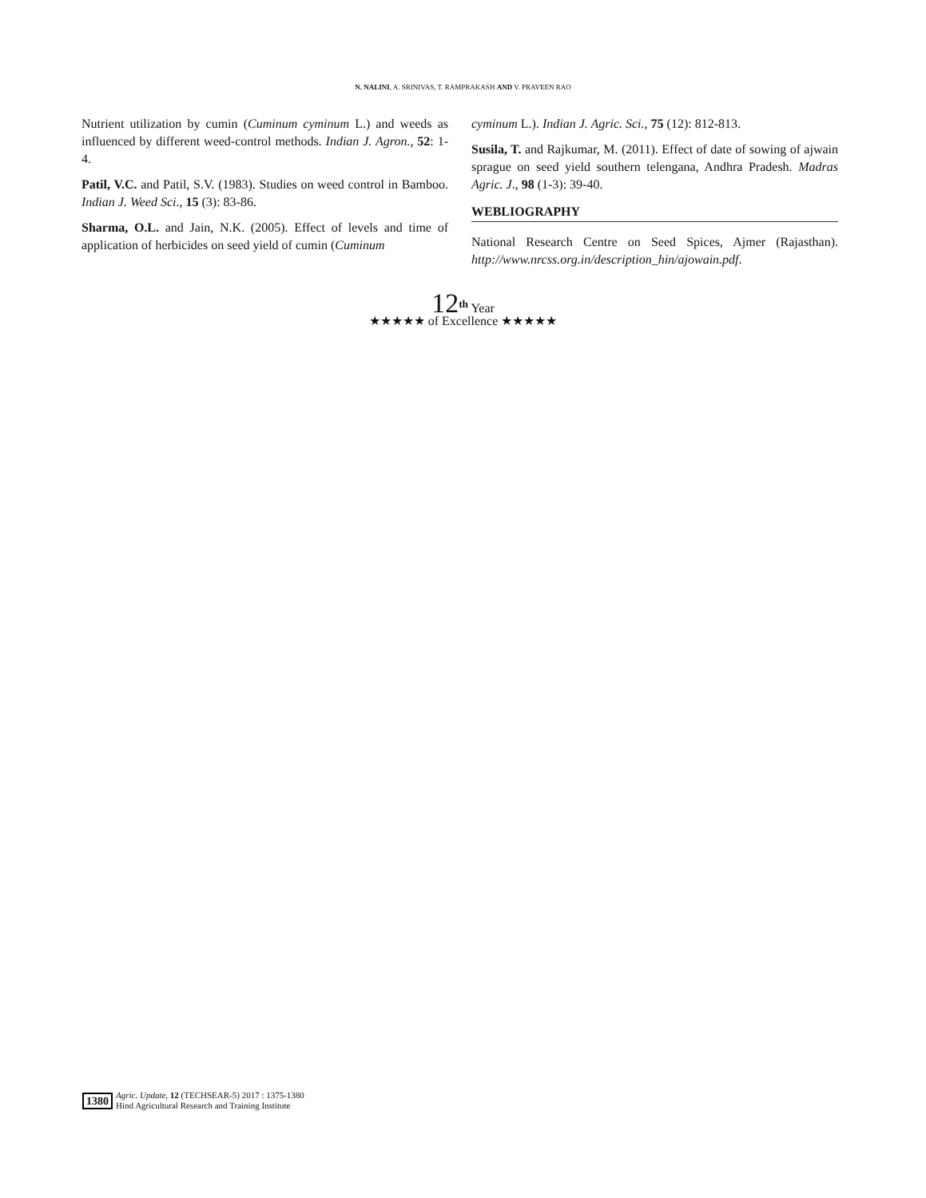N. NALINI, A. SRINIVAS, T. RAMPRAKASH AND V. PRAVEEN RAO
Nutrient utilization by cumin (Cuminum cyminum L.) and weeds as influenced by different weed-control methods. Indian J. Agron., 52: 1-4.
Patil, V.C. and Patil, S.V. (1983). Studies on weed control in Bamboo. Indian J. Weed Sci., 15 (3): 83-86.
Sharma, O.L. and Jain, N.K. (2005). Effect of levels and time of application of herbicides on seed yield of cumin (Cuminum
cyminum L.). Indian J. Agric. Sci., 75 (12): 812-813.
Susila, T. and Rajkumar, M. (2011). Effect of date of sowing of ajwain sprague on seed yield southern telengana, Andhra Pradesh. Madras Agric. J., 98 (1-3): 39-40.
WEBLIOGRAPHY
National Research Centre on Seed Spices, Ajmer (Rajasthan). http://www.nrcss.org.in/description_hin/ajowain.pdf.
12<sup>th</sup> Year
★★★★★ of Excellence ★★★★★
1380
Agric. Update, 12 (TECHSEAR-5) 2017 : 1375-1380
Hind Agricultural Research and Training Institute